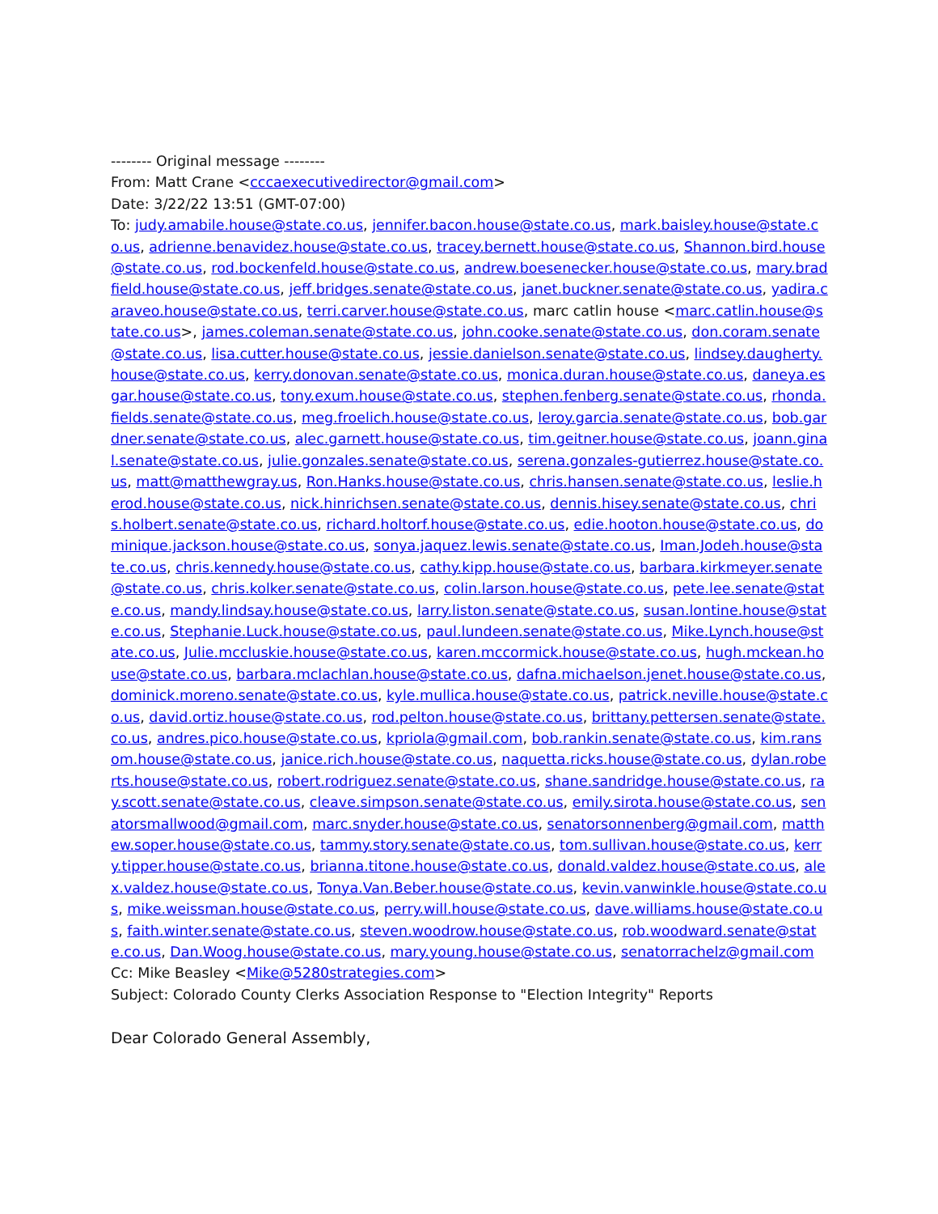-------- Original message --------
From: Matt Crane <cccaexecutivedirector@gmail.com>
Date: 3/22/22 13:51 (GMT-07:00)
To: judy.amabile.house@state.co.us, jennifer.bacon.house@state.co.us, mark.baisley.house@state.co.us, adrienne.benavidez.house@state.co.us, tracey.bernett.house@state.co.us, Shannon.bird.house@state.co.us, rod.bockenfeld.house@state.co.us, andrew.boesenecker.house@state.co.us, mary.bradfield.house@state.co.us, jeff.bridges.senate@state.co.us, janet.buckner.senate@state.co.us, yadira.caraveo.house@state.co.us, terri.carver.house@state.co.us, marc catlin house <marc.catlin.house@state.co.us>, james.coleman.senate@state.co.us, john.cooke.senate@state.co.us, don.coram.senate@state.co.us, lisa.cutter.house@state.co.us, jessie.danielson.senate@state.co.us, lindsey.daugherty.house@state.co.us, kerry.donovan.senate@state.co.us, monica.duran.house@state.co.us, daneya.esgar.house@state.co.us, tony.exum.house@state.co.us, stephen.fenberg.senate@state.co.us, rhonda.fields.senate@state.co.us, meg.froelich.house@state.co.us, leroy.garcia.senate@state.co.us, bob.gardner.senate@state.co.us, alec.garnett.house@state.co.us, tim.geitner.house@state.co.us, joann.ginal.senate@state.co.us, julie.gonzales.senate@state.co.us, serena.gonzales-gutierrez.house@state.co.us, matt@matthewgray.us, Ron.Hanks.house@state.co.us, chris.hansen.senate@state.co.us, leslie.herod.house@state.co.us, nick.hinrichsen.senate@state.co.us, dennis.hisey.senate@state.co.us, chris.holbert.senate@state.co.us, richard.holtorf.house@state.co.us, edie.hooton.house@state.co.us, dominique.jackson.house@state.co.us, sonya.jaquez.lewis.senate@state.co.us, Iman.Jodeh.house@state.co.us, chris.kennedy.house@state.co.us, cathy.kipp.house@state.co.us, barbara.kirkmeyer.senate@state.co.us, chris.kolker.senate@state.co.us, colin.larson.house@state.co.us, pete.lee.senate@state.co.us, mandy.lindsay.house@state.co.us, larry.liston.senate@state.co.us, susan.lontine.house@state.co.us, Stephanie.Luck.house@state.co.us, paul.lundeen.senate@state.co.us, Mike.Lynch.house@state.co.us, Julie.mccluskie.house@state.co.us, karen.mccormick.house@state.co.us, hugh.mckean.house@state.co.us, barbara.mclachlan.house@state.co.us, dafna.michaelson.jenet.house@state.co.us, dominick.moreno.senate@state.co.us, kyle.mullica.house@state.co.us, patrick.neville.house@state.co.us, david.ortiz.house@state.co.us, rod.pelton.house@state.co.us, brittany.pettersen.senate@state.co.us, andres.pico.house@state.co.us, kpriola@gmail.com, bob.rankin.senate@state.co.us, kim.ransom.house@state.co.us, janice.rich.house@state.co.us, naquetta.ricks.house@state.co.us, dylan.roberts.house@state.co.us, robert.rodriguez.senate@state.co.us, shane.sandridge.house@state.co.us, ray.scott.senate@state.co.us, cleave.simpson.senate@state.co.us, emily.sirota.house@state.co.us, senatorsmallwood@gmail.com, marc.snyder.house@state.co.us, senatorsonnenberg@gmail.com, matthew.soper.house@state.co.us, tammy.story.senate@state.co.us, tom.sullivan.house@state.co.us, kerry.tipper.house@state.co.us, brianna.titone.house@state.co.us, donald.valdez.house@state.co.us, alex.valdez.house@state.co.us, Tonya.Van.Beber.house@state.co.us, kevin.vanwinkle.house@state.co.us, mike.weissman.house@state.co.us, perry.will.house@state.co.us, dave.williams.house@state.co.us, faith.winter.senate@state.co.us, steven.woodrow.house@state.co.us, rob.woodward.senate@state.co.us, Dan.Woog.house@state.co.us, mary.young.house@state.co.us, senatorrachelz@gmail.com
Cc: Mike Beasley <Mike@5280strategies.com>
Subject: Colorado County Clerks Association Response to "Election Integrity" Reports
Dear Colorado General Assembly,